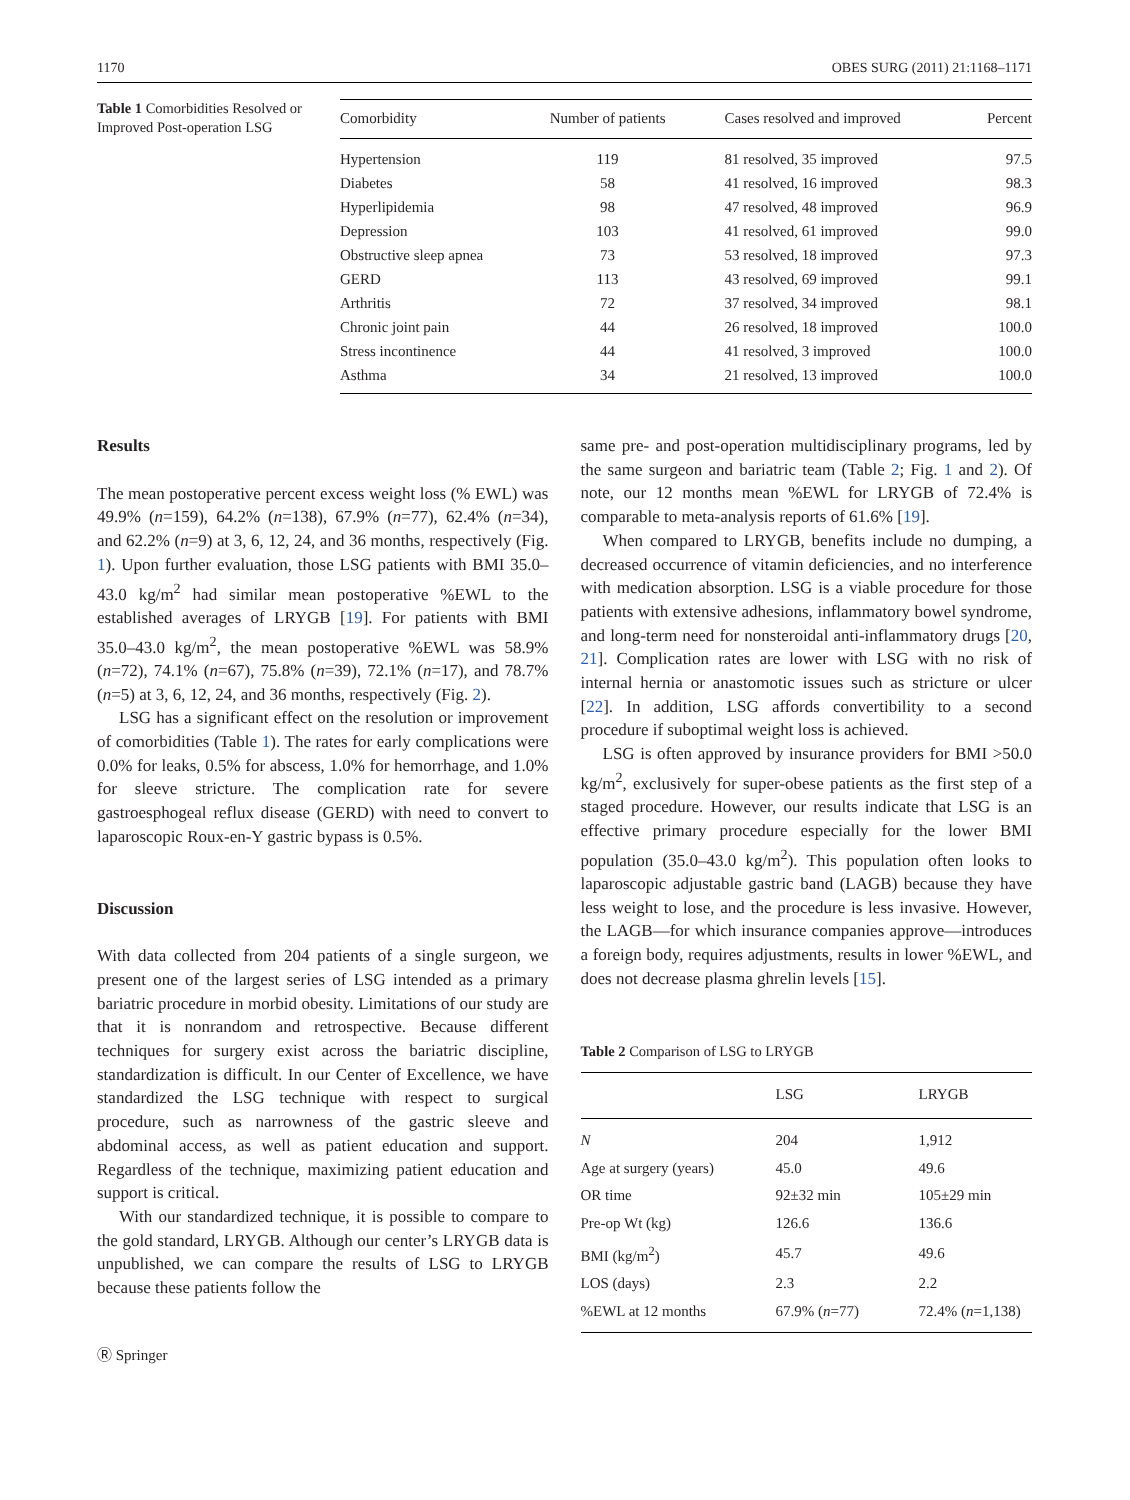1170 OBES SURG (2011) 21:1168–1171
Table 1 Comorbidities Resolved or Improved Post-operation LSG
| Comorbidity | Number of patients | Cases resolved and improved | Percent |
| --- | --- | --- | --- |
| Hypertension | 119 | 81 resolved, 35 improved | 97.5 |
| Diabetes | 58 | 41 resolved, 16 improved | 98.3 |
| Hyperlipidemia | 98 | 47 resolved, 48 improved | 96.9 |
| Depression | 103 | 41 resolved, 61 improved | 99.0 |
| Obstructive sleep apnea | 73 | 53 resolved, 18 improved | 97.3 |
| GERD | 113 | 43 resolved, 69 improved | 99.1 |
| Arthritis | 72 | 37 resolved, 34 improved | 98.1 |
| Chronic joint pain | 44 | 26 resolved, 18 improved | 100.0 |
| Stress incontinence | 44 | 41 resolved, 3 improved | 100.0 |
| Asthma | 34 | 21 resolved, 13 improved | 100.0 |
Results
The mean postoperative percent excess weight loss (% EWL) was 49.9% (n=159), 64.2% (n=138), 67.9% (n=77), 62.4% (n=34), and 62.2% (n=9) at 3, 6, 12, 24, and 36 months, respectively (Fig. 1). Upon further evaluation, those LSG patients with BMI 35.0–43.0 kg/m<sup>2</sup> had similar mean postoperative %EWL to the established averages of LRYGB [19]. For patients with BMI 35.0–43.0 kg/m<sup>2</sup>, the mean postoperative %EWL was 58.9% (n=72), 74.1% (n=67), 75.8% (n=39), 72.1% (n=17), and 78.7% (n=5) at 3, 6, 12, 24, and 36 months, respectively (Fig. 2).
LSG has a significant effect on the resolution or improvement of comorbidities (Table 1). The rates for early complications were 0.0% for leaks, 0.5% for abscess, 1.0% for hemorrhage, and 1.0% for sleeve stricture. The complication rate for severe gastroesphogeal reflux disease (GERD) with need to convert to laparoscopic Roux-en-Y gastric bypass is 0.5%.
Discussion
With data collected from 204 patients of a single surgeon, we present one of the largest series of LSG intended as a primary bariatric procedure in morbid obesity. Limitations of our study are that it is nonrandom and retrospective. Because different techniques for surgery exist across the bariatric discipline, standardization is difficult. In our Center of Excellence, we have standardized the LSG technique with respect to surgical procedure, such as narrowness of the gastric sleeve and abdominal access, as well as patient education and support. Regardless of the technique, maximizing patient education and support is critical.
With our standardized technique, it is possible to compare to the gold standard, LRYGB. Although our center’s LRYGB data is unpublished, we can compare the results of LSG to LRYGB because these patients follow the
Ⓡ Springer
same pre- and post-operation multidisciplinary programs, led by the same surgeon and bariatric team (Table 2; Fig. 1 and 2). Of note, our 12 months mean %EWL for LRYGB of 72.4% is comparable to meta-analysis reports of 61.6% [19].
When compared to LRYGB, benefits include no dumping, a decreased occurrence of vitamin deficiencies, and no interference with medication absorption. LSG is a viable procedure for those patients with extensive adhesions, inflammatory bowel syndrome, and long-term need for nonsteroidal anti-inflammatory drugs [20, 21]. Complication rates are lower with LSG with no risk of internal hernia or anastomotic issues such as stricture or ulcer [22]. In addition, LSG affords convertibility to a second procedure if suboptimal weight loss is achieved.
LSG is often approved by insurance providers for BMI >50.0 kg/m<sup>2</sup>, exclusively for super-obese patients as the first step of a staged procedure. However, our results indicate that LSG is an effective primary procedure especially for the lower BMI population (35.0–43.0 kg/m<sup>2</sup>). This population often looks to laparoscopic adjustable gastric band (LAGB) because they have less weight to lose, and the procedure is less invasive. However, the LAGB—for which insurance companies approve—introduces a foreign body, requires adjustments, results in lower %EWL, and does not decrease plasma ghrelin levels [15].
Table 2 Comparison of LSG to LRYGB
| | LSG | LRYGB |
| --- | --- | --- |
| N | 204 | 1,912 |
| Age at surgery (years) | 45.0 | 49.6 |
| OR time | 92±32 min | 105±29 min |
| Pre-op Wt (kg) | 126.6 | 136.6 |
| BMI (kg/m<sup>2</sup>) | 45.7 | 49.6 |
| LOS (days) | 2.3 | 2.2 |
| %EWL at 12 months | 67.9% ( n =77) | 72.4% ( n =1,138) |